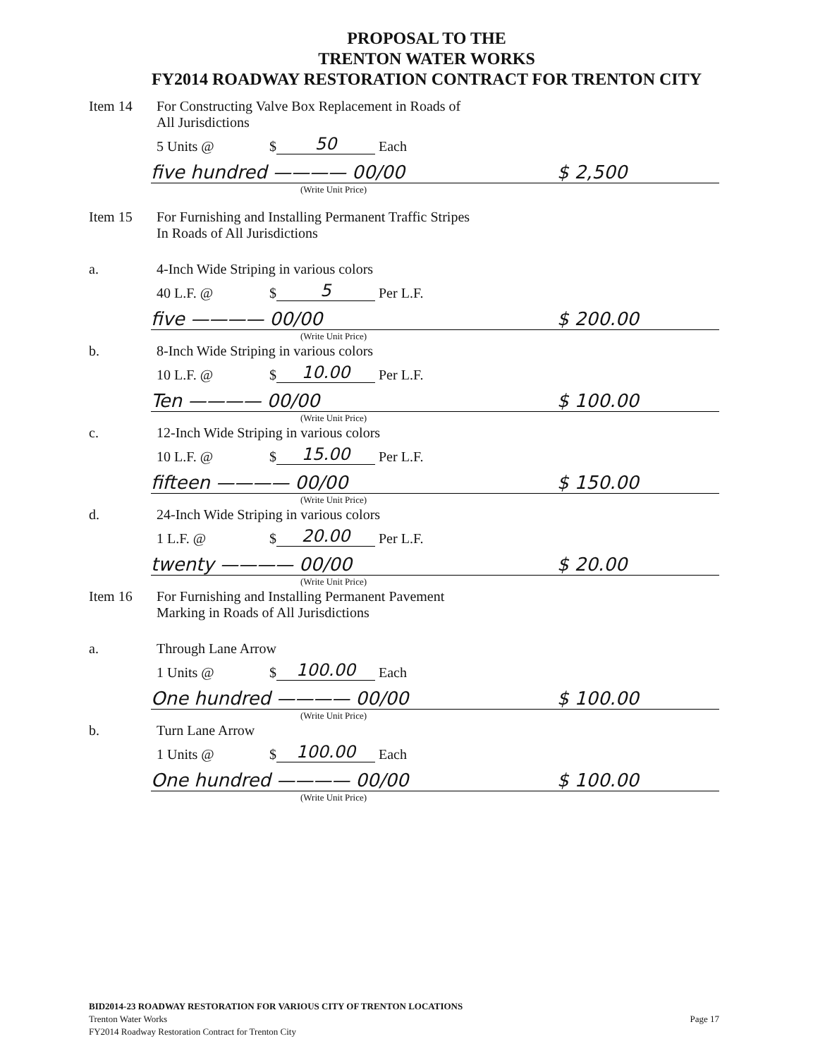PROPOSAL TO THE
TRENTON WATER WORKS
FY2014 ROADWAY RESTORATION CONTRACT FOR TRENTON CITY
Item 14 For Constructing Valve Box Replacement in Roads of
All Jurisdictions
5 Units @ $ 50 Each
five hundred ———— 00/00 $ 2,500
(Write Unit Price)
Item 15 For Furnishing and Installing Permanent Traffic Stripes
In Roads of All Jurisdictions
a. 4-Inch Wide Striping in various colors
40 L.F. @ $ 5 Per L.F.
five ———— 00/00 $ 200.00
(Write Unit Price)
b. 8-Inch Wide Striping in various colors
10 L.F. @ $ 10.00 Per L.F.
Ten ———— 00/00 $ 100.00
(Write Unit Price)
c. 12-Inch Wide Striping in various colors
10 L.F. @ $ 15.00 Per L.F.
fifteen ———— 00/00 $ 150.00
(Write Unit Price)
d. 24-Inch Wide Striping in various colors
1 L.F. @ $ 20.00 Per L.F.
twenty ———— 00/00 $ 20.00
(Write Unit Price)
Item 16 For Furnishing and Installing Permanent Pavement
Marking in Roads of All Jurisdictions
a. Through Lane Arrow
1 Units @ $ 100.00 Each
One hundred ———— 00/00 $ 100.00
(Write Unit Price)
b. Turn Lane Arrow
1 Units @ $ 100.00 Each
One hundred ———— 00/00 $ 100.00
(Write Unit Price)
BID2014-23 ROADWAY RESTORATION FOR VARIOUS CITY OF TRENTON LOCATIONS
Trenton Water Works Page 17
FY2014 Roadway Restoration Contract for Trenton City